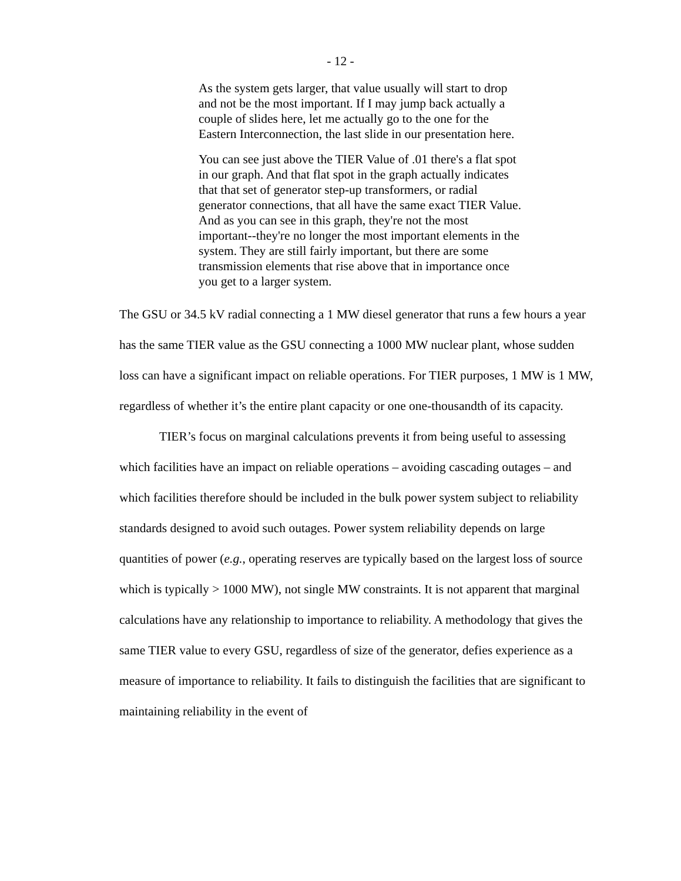- 12 -
As the system gets larger, that value usually will start to drop and not be the most important. If I may jump back actually a couple of slides here, let me actually go to the one for the Eastern Interconnection, the last slide in our presentation here.
You can see just above the TIER Value of .01 there's a flat spot in our graph. And that flat spot in the graph actually indicates that that set of generator step-up transformers, or radial generator connections, that all have the same exact TIER Value. And as you can see in this graph, they're not the most important--they're no longer the most important elements in the system. They are still fairly important, but there are some transmission elements that rise above that in importance once you get to a larger system.
The GSU or 34.5 kV radial connecting a 1 MW diesel generator that runs a few hours a year has the same TIER value as the GSU connecting a 1000 MW nuclear plant, whose sudden loss can have a significant impact on reliable operations. For TIER purposes, 1 MW is 1 MW, regardless of whether it’s the entire plant capacity or one one-thousandth of its capacity.
TIER’s focus on marginal calculations prevents it from being useful to assessing which facilities have an impact on reliable operations – avoiding cascading outages – and which facilities therefore should be included in the bulk power system subject to reliability standards designed to avoid such outages. Power system reliability depends on large quantities of power (e.g., operating reserves are typically based on the largest loss of source which is typically > 1000 MW), not single MW constraints. It is not apparent that marginal calculations have any relationship to importance to reliability. A methodology that gives the same TIER value to every GSU, regardless of size of the generator, defies experience as a measure of importance to reliability. It fails to distinguish the facilities that are significant to maintaining reliability in the event of